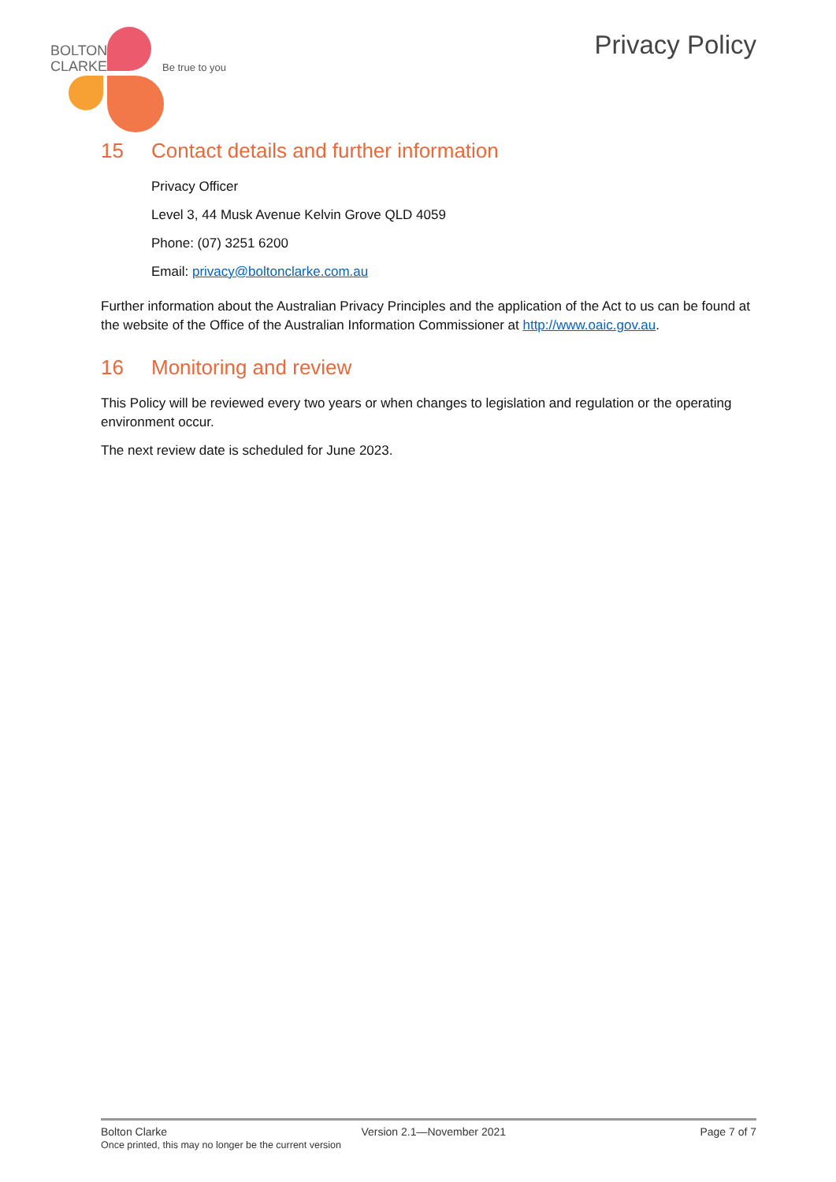BOLTON
CLARKE
Be true to you
Privacy Policy
15 Contact details and further information
Privacy Officer
Level 3, 44 Musk Avenue Kelvin Grove QLD 4059
Phone: (07) 3251 6200
Email: privacy@boltonclarke.com.au
Further information about the Australian Privacy Principles and the application of the Act to us can be found at the website of the Office of the Australian Information Commissioner at http://www.oaic.gov.au.
16 Monitoring and review
This Policy will be reviewed every two years or when changes to legislation and regulation or the operating environment occur.
The next review date is scheduled for June 2023.
Bolton Clarke Version 2.1—November 2021 Page 7 of 7
Once printed, this may no longer be the current version